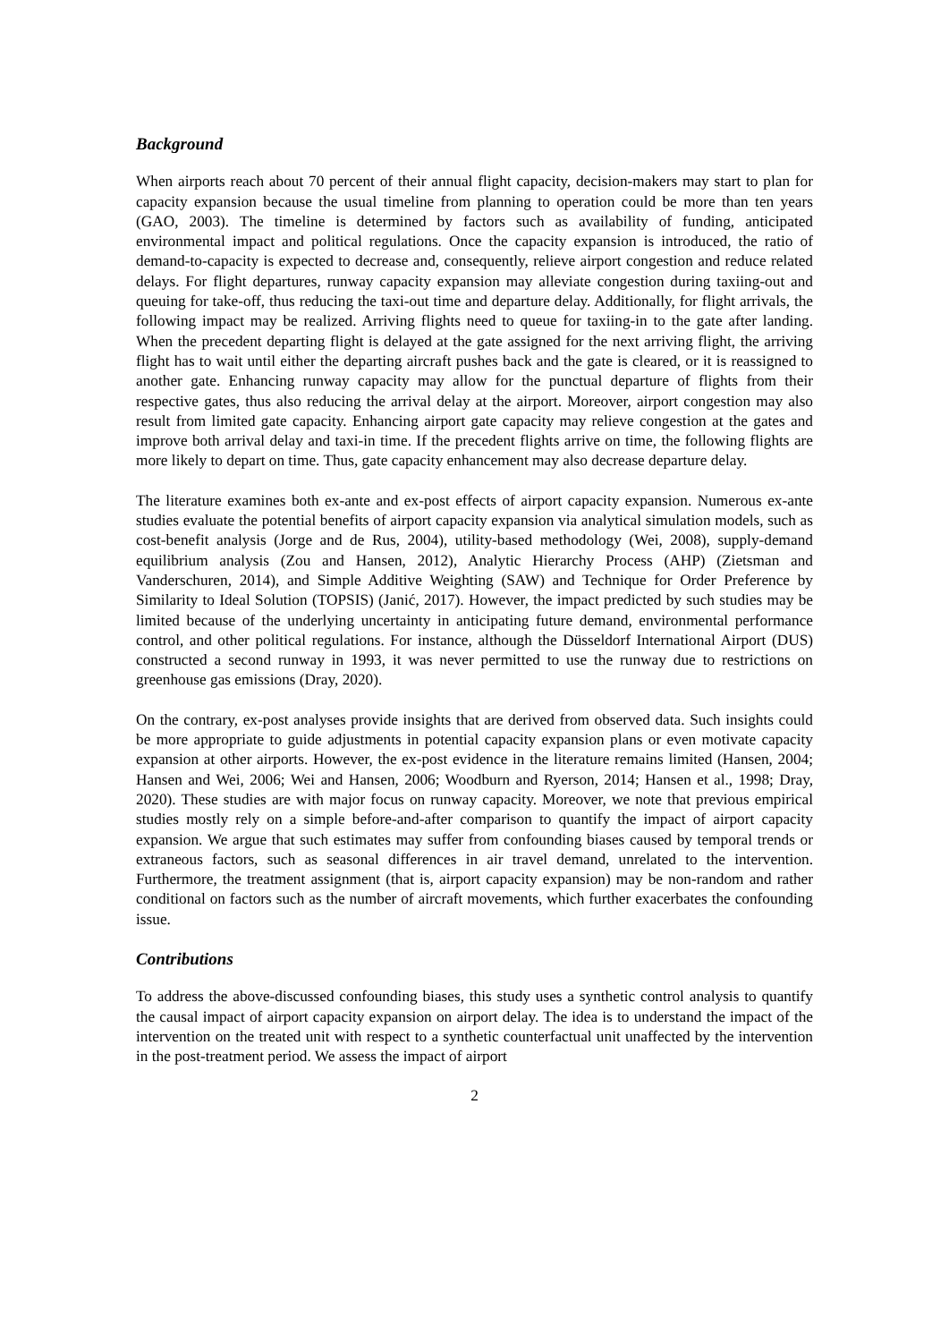Background
When airports reach about 70 percent of their annual flight capacity, decision-makers may start to plan for capacity expansion because the usual timeline from planning to operation could be more than ten years (GAO, 2003). The timeline is determined by factors such as availability of funding, anticipated environmental impact and political regulations. Once the capacity expansion is introduced, the ratio of demand-to-capacity is expected to decrease and, consequently, relieve airport congestion and reduce related delays. For flight departures, runway capacity expansion may alleviate congestion during taxiing-out and queuing for take-off, thus reducing the taxi-out time and departure delay. Additionally, for flight arrivals, the following impact may be realized. Arriving flights need to queue for taxiing-in to the gate after landing. When the precedent departing flight is delayed at the gate assigned for the next arriving flight, the arriving flight has to wait until either the departing aircraft pushes back and the gate is cleared, or it is reassigned to another gate. Enhancing runway capacity may allow for the punctual departure of flights from their respective gates, thus also reducing the arrival delay at the airport. Moreover, airport congestion may also result from limited gate capacity. Enhancing airport gate capacity may relieve congestion at the gates and improve both arrival delay and taxi-in time. If the precedent flights arrive on time, the following flights are more likely to depart on time. Thus, gate capacity enhancement may also decrease departure delay.
The literature examines both ex-ante and ex-post effects of airport capacity expansion. Numerous ex-ante studies evaluate the potential benefits of airport capacity expansion via analytical simulation models, such as cost-benefit analysis (Jorge and de Rus, 2004), utility-based methodology (Wei, 2008), supply-demand equilibrium analysis (Zou and Hansen, 2012), Analytic Hierarchy Process (AHP) (Zietsman and Vanderschuren, 2014), and Simple Additive Weighting (SAW) and Technique for Order Preference by Similarity to Ideal Solution (TOPSIS) (Janić, 2017). However, the impact predicted by such studies may be limited because of the underlying uncertainty in anticipating future demand, environmental performance control, and other political regulations. For instance, although the Düsseldorf International Airport (DUS) constructed a second runway in 1993, it was never permitted to use the runway due to restrictions on greenhouse gas emissions (Dray, 2020).
On the contrary, ex-post analyses provide insights that are derived from observed data. Such insights could be more appropriate to guide adjustments in potential capacity expansion plans or even motivate capacity expansion at other airports. However, the ex-post evidence in the literature remains limited (Hansen, 2004; Hansen and Wei, 2006; Wei and Hansen, 2006; Woodburn and Ryerson, 2014; Hansen et al., 1998; Dray, 2020). These studies are with major focus on runway capacity. Moreover, we note that previous empirical studies mostly rely on a simple before-and-after comparison to quantify the impact of airport capacity expansion. We argue that such estimates may suffer from confounding biases caused by temporal trends or extraneous factors, such as seasonal differences in air travel demand, unrelated to the intervention. Furthermore, the treatment assignment (that is, airport capacity expansion) may be non-random and rather conditional on factors such as the number of aircraft movements, which further exacerbates the confounding issue.
Contributions
To address the above-discussed confounding biases, this study uses a synthetic control analysis to quantify the causal impact of airport capacity expansion on airport delay. The idea is to understand the impact of the intervention on the treated unit with respect to a synthetic counterfactual unit unaffected by the intervention in the post-treatment period. We assess the impact of airport
2